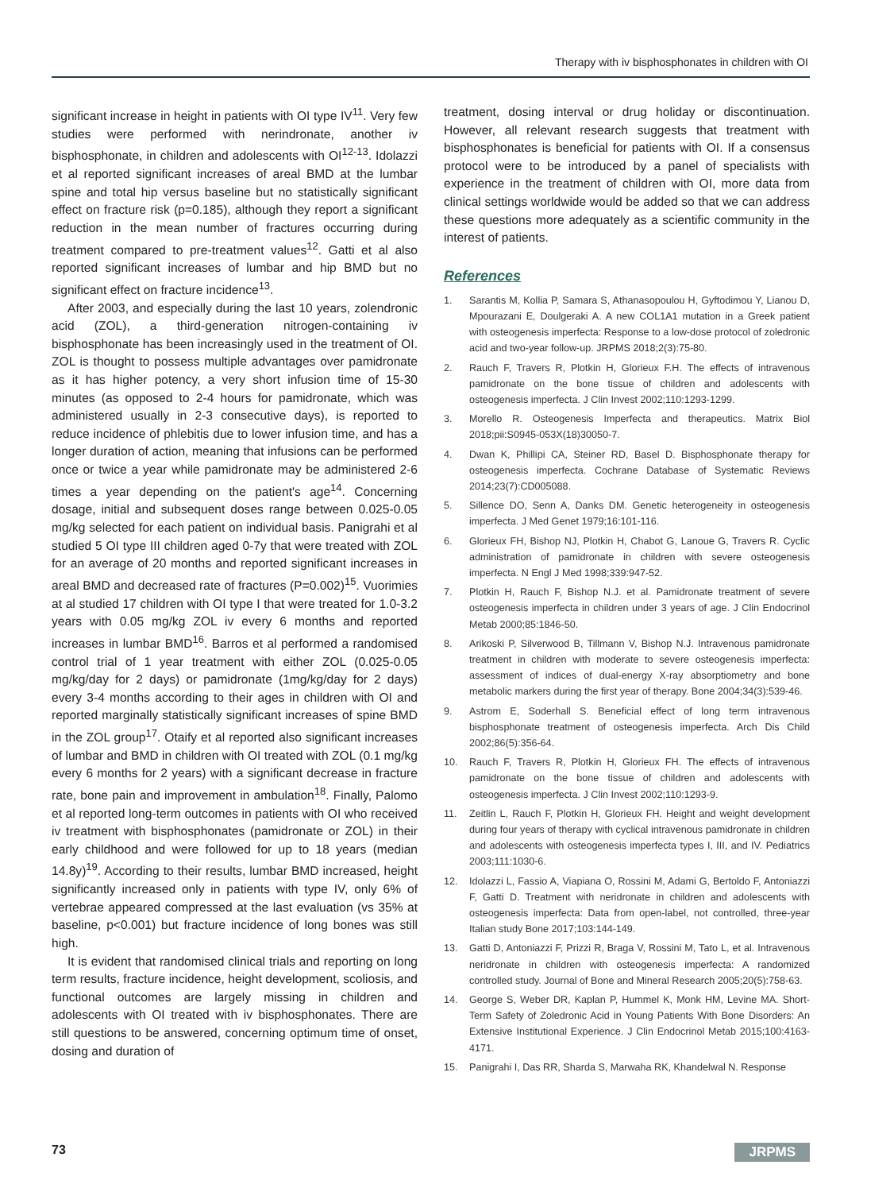Therapy with iv bisphosphonates in children with OI
significant increase in height in patients with OI type IV<sup>11</sup>. Very few studies were performed with nerindronate, another iv bisphosphonate, in children and adolescents with OI<sup>12-13</sup>. Idolazzi et al reported significant increases of areal BMD at the lumbar spine and total hip versus baseline but no statistically significant effect on fracture risk (p=0.185), although they report a significant reduction in the mean number of fractures occurring during treatment compared to pre-treatment values<sup>12</sup>. Gatti et al also reported significant increases of lumbar and hip BMD but no significant effect on fracture incidence<sup>13</sup>.
After 2003, and especially during the last 10 years, zolendronic acid (ZOL), a third-generation nitrogen-containing iv bisphosphonate has been increasingly used in the treatment of OI. ZOL is thought to possess multiple advantages over pamidronate as it has higher potency, a very short infusion time of 15-30 minutes (as opposed to 2-4 hours for pamidronate, which was administered usually in 2-3 consecutive days), is reported to reduce incidence of phlebitis due to lower infusion time, and has a longer duration of action, meaning that infusions can be performed once or twice a year while pamidronate may be administered 2-6 times a year depending on the patient's age<sup>14</sup>. Concerning dosage, initial and subsequent doses range between 0.025-0.05 mg/kg selected for each patient on individual basis. Panigrahi et al studied 5 OI type III children aged 0-7y that were treated with ZOL for an average of 20 months and reported significant increases in areal BMD and decreased rate of fractures (P=0.002)<sup>15</sup>. Vuorimies at al studied 17 children with OI type I that were treated for 1.0-3.2 years with 0.05 mg/kg ZOL iv every 6 months and reported increases in lumbar BMD<sup>16</sup>. Barros et al performed a randomised control trial of 1 year treatment with either ZOL (0.025-0.05 mg/kg/day for 2 days) or pamidronate (1mg/kg/day for 2 days) every 3-4 months according to their ages in children with OI and reported marginally statistically significant increases of spine BMD in the ZOL group<sup>17</sup>. Otaify et al reported also significant increases of lumbar and BMD in children with OI treated with ZOL (0.1 mg/kg every 6 months for 2 years) with a significant decrease in fracture rate, bone pain and improvement in ambulation<sup>18</sup>. Finally, Palomo et al reported long-term outcomes in patients with OI who received iv treatment with bisphosphonates (pamidronate or ZOL) in their early childhood and were followed for up to 18 years (median 14.8y)<sup>19</sup>. According to their results, lumbar BMD increased, height significantly increased only in patients with type IV, only 6% of vertebrae appeared compressed at the last evaluation (vs 35% at baseline, p<0.001) but fracture incidence of long bones was still high.
It is evident that randomised clinical trials and reporting on long term results, fracture incidence, height development, scoliosis, and functional outcomes are largely missing in children and adolescents with OI treated with iv bisphosphonates. There are still questions to be answered, concerning optimum time of onset, dosing and duration of
treatment, dosing interval or drug holiday or discontinuation. However, all relevant research suggests that treatment with bisphosphonates is beneficial for patients with OI. If a consensus protocol were to be introduced by a panel of specialists with experience in the treatment of children with OI, more data from clinical settings worldwide would be added so that we can address these questions more adequately as a scientific community in the interest of patients.
References
1. Sarantis M, Kollia P, Samara S, Athanasopoulou H, Gyftodimou Y, Lianou D, Mpourazani E, Doulgeraki A. A new COL1A1 mutation in a Greek patient with osteogenesis imperfecta: Response to a low-dose protocol of zoledronic acid and two-year follow-up. JRPMS 2018;2(3):75-80.
2. Rauch F, Travers R, Plotkin H, Glorieux F.H. The effects of intravenous pamidronate on the bone tissue of children and adolescents with osteogenesis imperfecta. J Clin Invest 2002;110:1293-1299.
3. Morello R. Osteogenesis Imperfecta and therapeutics. Matrix Biol 2018;pii:S0945-053X(18)30050-7.
4. Dwan K, Phillipi CA, Steiner RD, Basel D. Bisphosphonate therapy for osteogenesis imperfecta. Cochrane Database of Systematic Reviews 2014;23(7):CD005088.
5. Sillence DO, Senn A, Danks DM. Genetic heterogeneity in osteogenesis imperfecta. J Med Genet 1979;16:101-116.
6. Glorieux FH, Bishop NJ, Plotkin H, Chabot G, Lanoue G, Travers R. Cyclic administration of pamidronate in children with severe osteogenesis imperfecta. N Engl J Med 1998;339:947-52.
7. Plotkin H, Rauch F, Bishop N.J. et al. Pamidronate treatment of severe osteogenesis imperfecta in children under 3 years of age. J Clin Endocrinol Metab 2000;85:1846-50.
8. Arikoski P, Silverwood B, Tillmann V, Bishop N.J. Intravenous pamidronate treatment in children with moderate to severe osteogenesis imperfecta: assessment of indices of dual-energy X-ray absorptiometry and bone metabolic markers during the first year of therapy. Bone 2004;34(3):539-46.
9. Astrom E, Soderhall S. Beneficial effect of long term intravenous bisphosphonate treatment of osteogenesis imperfecta. Arch Dis Child 2002;86(5):356-64.
10. Rauch F, Travers R, Plotkin H, Glorieux FH. The effects of intravenous pamidronate on the bone tissue of children and adolescents with osteogenesis imperfecta. J Clin Invest 2002;110:1293-9.
11. Zeitlin L, Rauch F, Plotkin H, Glorieux FH. Height and weight development during four years of therapy with cyclical intravenous pamidronate in children and adolescents with osteogenesis imperfecta types I, III, and IV. Pediatrics 2003;111:1030-6.
12. Idolazzi L, Fassio A, Viapiana O, Rossini M, Adami G, Bertoldo F, Antoniazzi F, Gatti D. Treatment with neridronate in children and adolescents with osteogenesis imperfecta: Data from open-label, not controlled, three-year Italian study Bone 2017;103:144-149.
13. Gatti D, Antoniazzi F, Prizzi R, Braga V, Rossini M, Tato L, et al. Intravenous neridronate in children with osteogenesis imperfecta: A randomized controlled study. Journal of Bone and Mineral Research 2005;20(5):758-63.
14. George S, Weber DR, Kaplan P, Hummel K, Monk HM, Levine MA. Short-Term Safety of Zoledronic Acid in Young Patients With Bone Disorders: An Extensive Institutional Experience. J Clin Endocrinol Metab 2015;100:4163-4171.
15. Panigrahi I, Das RR, Sharda S, Marwaha RK, Khandelwal N. Response
73 JRPMS